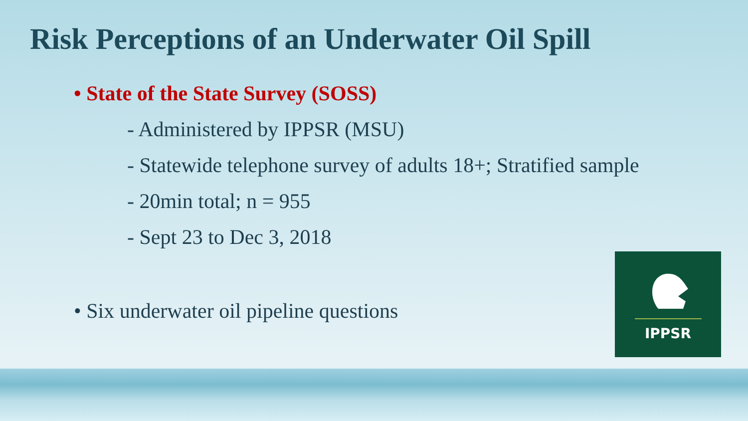Risk Perceptions of an Underwater Oil Spill
• State of the State Survey (SOSS)
- Administered by IPPSR (MSU)
- Statewide telephone survey of adults 18+; Stratified sample
- 20min total; n = 955
- Sept 23 to Dec 3, 2018
• Six underwater oil pipeline questions
IPPSR